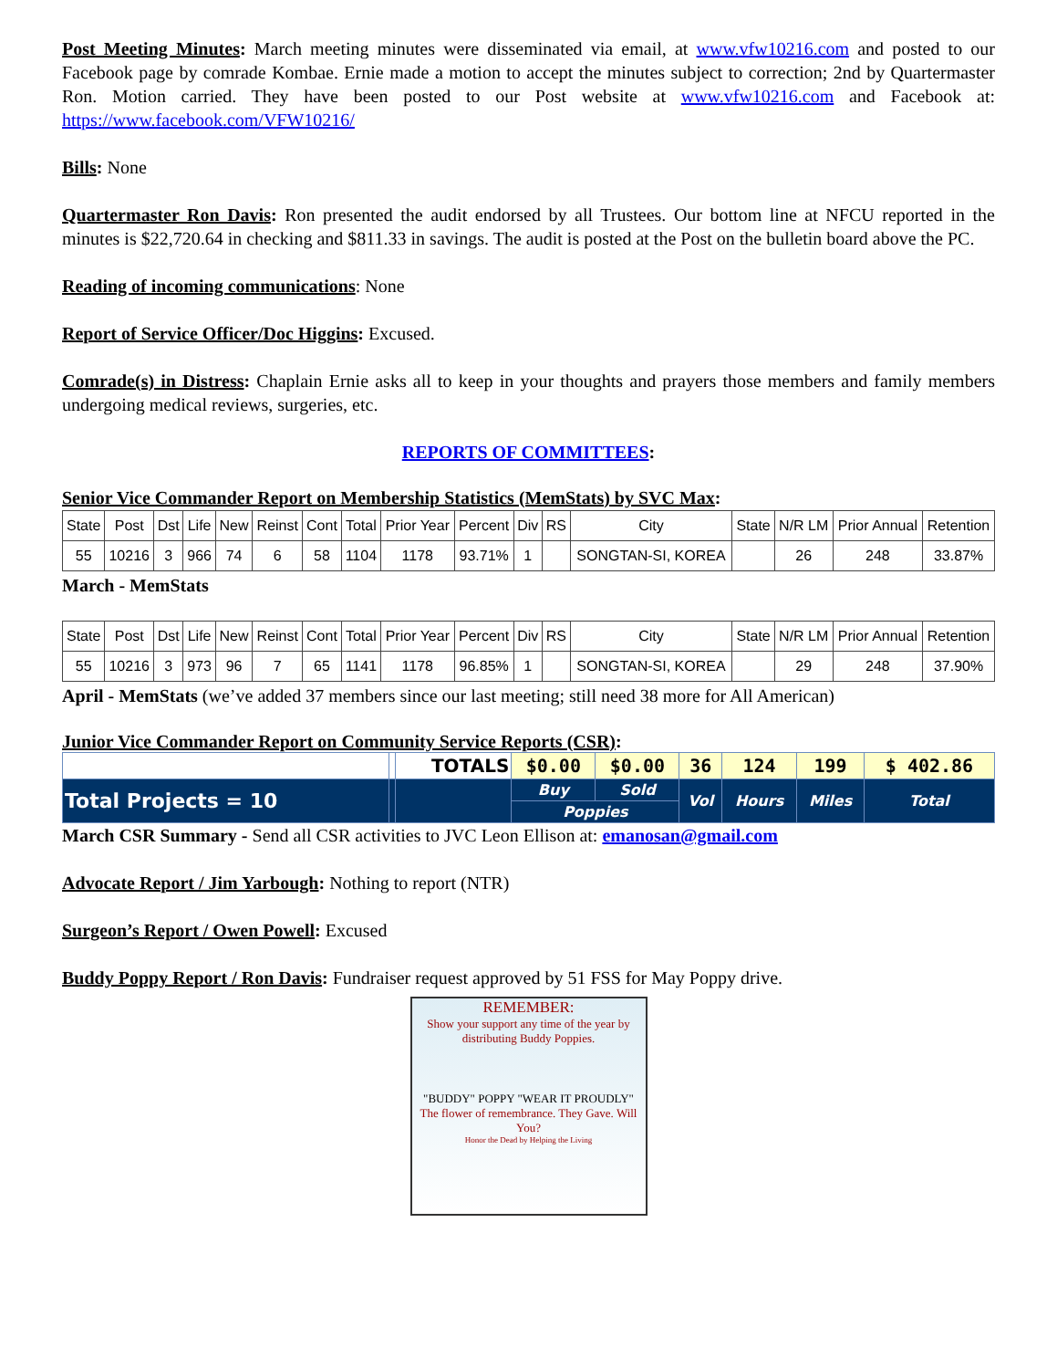Post Meeting Minutes: March meeting minutes were disseminated via email, at www.vfw10216.com and posted to our Facebook page by comrade Kombae. Ernie made a motion to accept the minutes subject to correction; 2nd by Quartermaster Ron. Motion carried. They have been posted to our Post website at www.vfw10216.com and Facebook at: https://www.facebook.com/VFW10216/
Bills: None
Quartermaster Ron Davis: Ron presented the audit endorsed by all Trustees. Our bottom line at NFCU reported in the minutes is $22,720.64 in checking and $811.33 in savings. The audit is posted at the Post on the bulletin board above the PC.
Reading of incoming communications: None
Report of Service Officer/Doc Higgins: Excused.
Comrade(s) in Distress: Chaplain Ernie asks all to keep in your thoughts and prayers those members and family members undergoing medical reviews, surgeries, etc.
REPORTS OF COMMITTEES:
Senior Vice Commander Report on Membership Statistics (MemStats) by SVC Max:
| State | Post | Dst | Life | New | Reinst | Cont | Total | Prior Year | Percent | Div | RS | City | State | N/R LM | Prior Annual | Retention |
| 55 | 10216 | 3 | 966 | 74 | 6 | 58 | 1104 | 1178 | 93.71% | 1 | | SONGTAN-SI, KOREA | | 26 | 248 | 33.87% |
March - MemStats
| State | Post | Dst | Life | New | Reinst | Cont | Total | Prior Year | Percent | Div | RS | City | State | N/R LM | Prior Annual | Retention |
| 55 | 10216 | 3 | 973 | 96 | 7 | 65 | 1141 | 1178 | 96.85% | 1 | | SONGTAN-SI, KOREA | | 29 | 248 | 37.90% |
April - MemStats (we’ve added 37 members since our last meeting; still need 38 more for All American)
Junior Vice Commander Report on Community Service Reports (CSR):
| | | TOTALS | $0.00 | $0.00 | 36 | 124 | 199 | $ 402.86 |
| Total Projects = 10 | | | Buy | Sold | Vol | Hours | Miles | Total |
| | | | Poppies | | | | | |
March CSR Summary - Send all CSR activities to JVC Leon Ellison at: emanosan@gmail.com
Advocate Report / Jim Yarbough: Nothing to report (NTR)
Surgeon’s Report / Owen Powell: Excused
Buddy Poppy Report / Ron Davis: Fundraiser request approved by 51 FSS for May Poppy drive.
REMEMBER:
Show your support any time of the year by distributing Buddy Poppies.
"BUDDY" POPPY "WEAR IT PROUDLY"
The flower of remembrance. They Gave. Will You?
Honor the Dead by Helping the Living